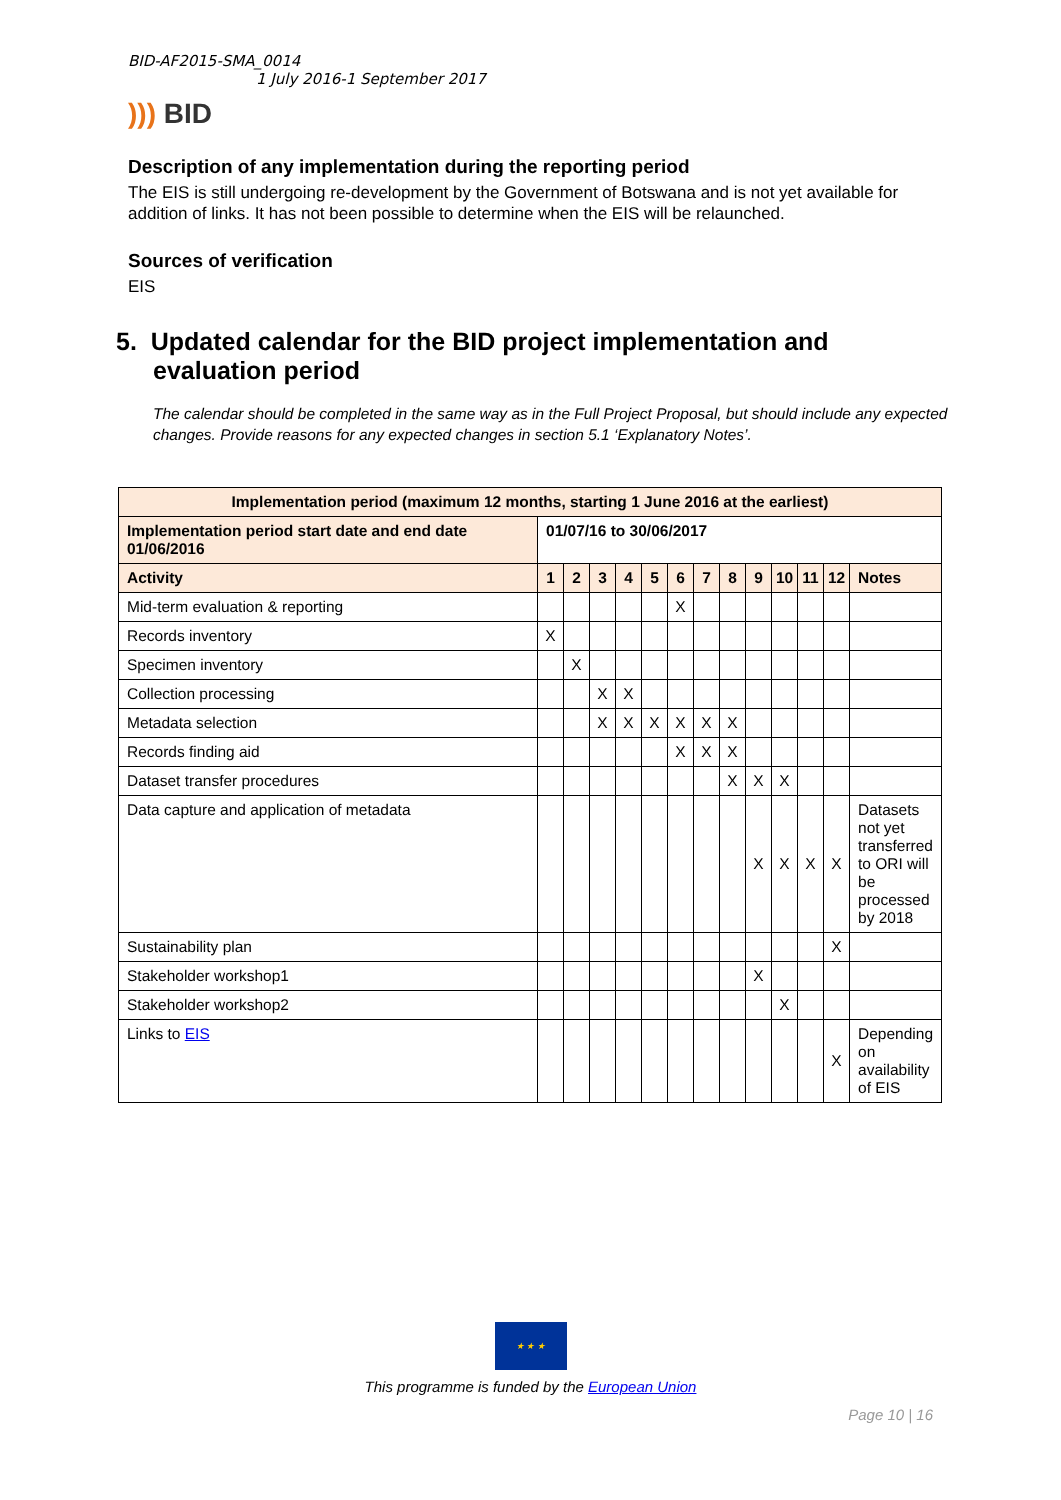BID-AF2015-SMA_0014
1 July 2016-1 September 2017
))) BID
Description of any implementation during the reporting period
The EIS is still undergoing re-development by the Government of Botswana and is not yet available for addition of links. It has not been possible to determine when the EIS will be relaunched.
Sources of verification
EIS
5. Updated calendar for the BID project implementation and
evaluation period
The calendar should be completed in the same way as in the Full Project Proposal, but should include any expected changes. Provide reasons for any expected changes in section 5.1 ‘Explanatory Notes’.
| Implementation period (maximum 12 months, starting 1 June 2016 at the earliest) | | | | | | | | | | | | | |
| Implementation period start date and end date 01/06/2016 | 01/07/16 to 30/06/2017 | | | | | | | | | | | | |
| Activity | 1 | 2 | 3 | 4 | 5 | 6 | 7 | 8 | 9 | 10 | 11 | 12 | Notes |
| Mid-term evaluation & reporting | | | | | | X | | | | | | | |
| Records inventory | X | | | | | | | | | | | | |
| Specimen inventory | | X | | | | | | | | | | | |
| Collection processing | | | X | X | | | | | | | | | |
| Metadata selection | | | X | X | X | X | X | X | | | | | |
| Records finding aid | | | | | | X | X | X | | | | | |
| Dataset transfer procedures | | | | | | | | X | X | X | | | |
| Data capture and application of metadata | | | | | | | | | X | X | X | X | Datasets not yet transferred to ORI will be processed by 2018 |
| Sustainability plan | | | | | | | | | | | | X | |
| Stakeholder workshop1 | | | | | | | | | X | | | | |
| Stakeholder workshop2 | | | | | | | | | | X | | | |
| Links to EIS | | | | | | | | | | | | X | Depending on availability of EIS |
★ ★ ★
This programme is funded by the European Union
Page 10 | 16